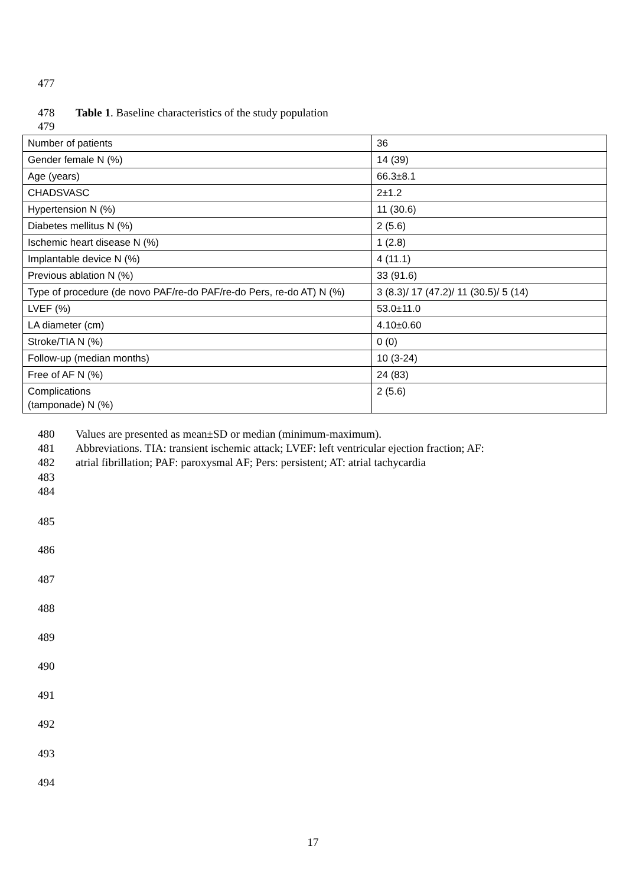477
478 Table 1. Baseline characteristics of the study population
479
| Number of patients | 36 |
| Gender female N (%) | 14 (39) |
| Age (years) | 66.3±8.1 |
| CHADSVASC | 2±1.2 |
| Hypertension N (%) | 11 (30.6) |
| Diabetes mellitus N (%) | 2 (5.6) |
| Ischemic heart disease N (%) | 1 (2.8) |
| Implantable device N (%) | 4 (11.1) |
| Previous ablation N (%) | 33 (91.6) |
| Type of procedure (de novo PAF/re-do PAF/re-do Pers, re-do AT) N (%) | 3 (8.3)/ 17 (47.2)/ 11 (30.5)/ 5 (14) |
| LVEF (%) | 53.0±11.0 |
| LA diameter (cm) | 4.10±0.60 |
| Stroke/TIA N (%) | 0 (0) |
| Follow-up (median months) | 10 (3-24) |
| Free of AF N (%) | 24 (83) |
| Complications (tamponade) N (%) | 2 (5.6) |
480 Values are presented as mean±SD or median (minimum-maximum).
481 Abbreviations. TIA: transient ischemic attack; LVEF: left ventricular ejection fraction; AF:
482 atrial fibrillation; PAF: paroxysmal AF; Pers: persistent; AT: atrial tachycardia
483
484
485
486
487
488
489
490
491
492
493
494
17